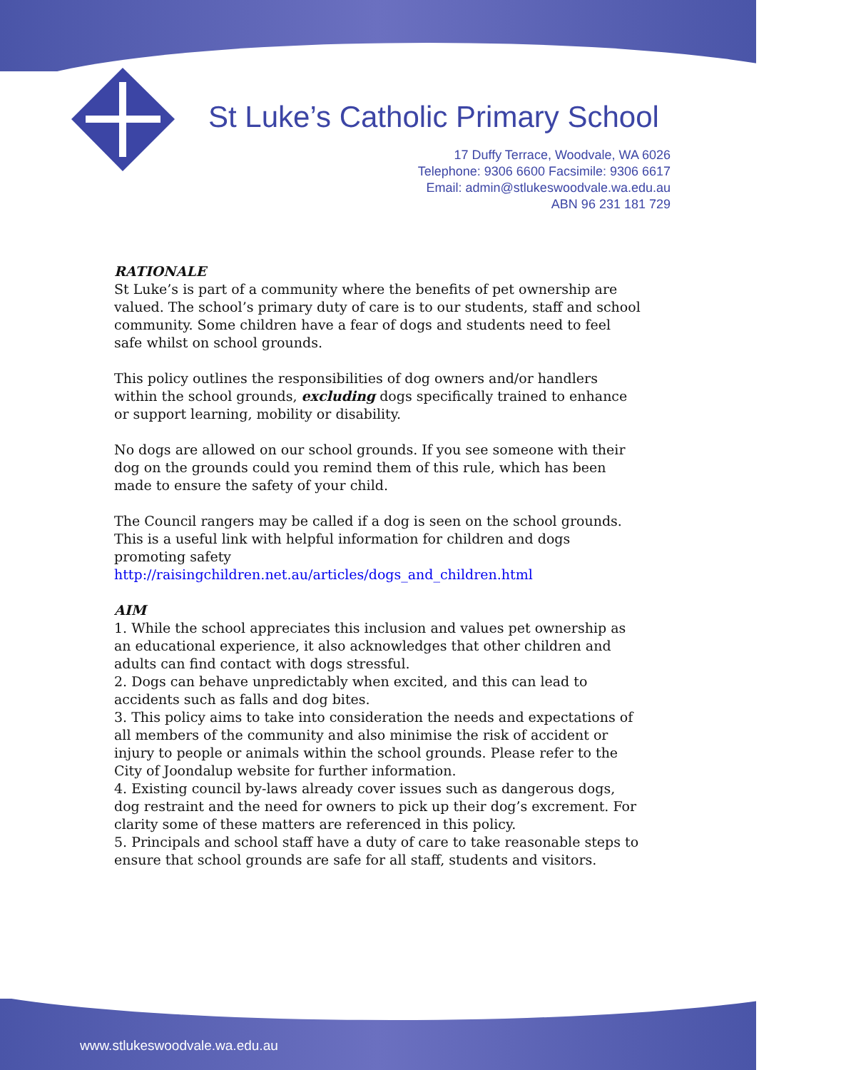St Luke’s Catholic Primary School
17 Duffy Terrace, Woodvale, WA 6026
Telephone: 9306 6600 Facsimile: 9306 6617
Email: admin@stlukeswoodvale.wa.edu.au
ABN 96 231 181 729
RATIONALE
St Luke’s is part of a community where the benefits of pet ownership are valued. The school’s primary duty of care is to our students, staff and school community. Some children have a fear of dogs and students need to feel safe whilst on school grounds.
This policy outlines the responsibilities of dog owners and/or handlers within the school grounds, excluding dogs specifically trained to enhance or support learning, mobility or disability.
No dogs are allowed on our school grounds. If you see someone with their dog on the grounds could you remind them of this rule, which has been made to ensure the safety of your child.
The Council rangers may be called if a dog is seen on the school grounds. This is a useful link with helpful information for children and dogs promoting safety
http://raisingchildren.net.au/articles/dogs_and_children.html
AIM
1. While the school appreciates this inclusion and values pet ownership as an educational experience, it also acknowledges that other children and adults can find contact with dogs stressful.
2. Dogs can behave unpredictably when excited, and this can lead to accidents such as falls and dog bites.
3. This policy aims to take into consideration the needs and expectations of all members of the community and also minimise the risk of accident or injury to people or animals within the school grounds. Please refer to the City of Joondalup website for further information.
4. Existing council by-laws already cover issues such as dangerous dogs, dog restraint and the need for owners to pick up their dog’s excrement. For clarity some of these matters are referenced in this policy.
5. Principals and school staff have a duty of care to take reasonable steps to ensure that school grounds are safe for all staff, students and visitors.
www.stlukeswoodvale.wa.edu.au